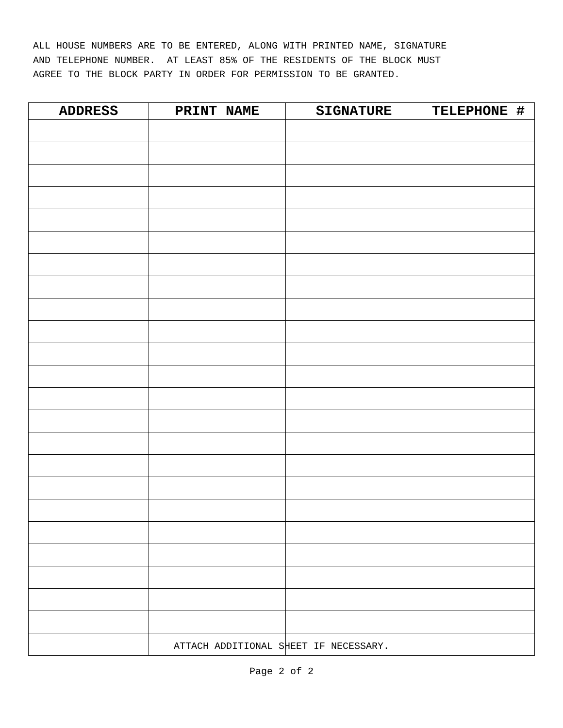ALL HOUSE NUMBERS ARE TO BE ENTERED, ALONG WITH PRINTED NAME, SIGNATURE AND TELEPHONE NUMBER. AT LEAST 85% OF THE RESIDENTS OF THE BLOCK MUST AGREE TO THE BLOCK PARTY IN ORDER FOR PERMISSION TO BE GRANTED.
| ADDRESS | PRINT NAME | SIGNATURE | TELEPHONE # |
| --- | --- | --- | --- |
ATTACH ADDITIONAL SHEET IF NECESSARY.
Page 2 of 2